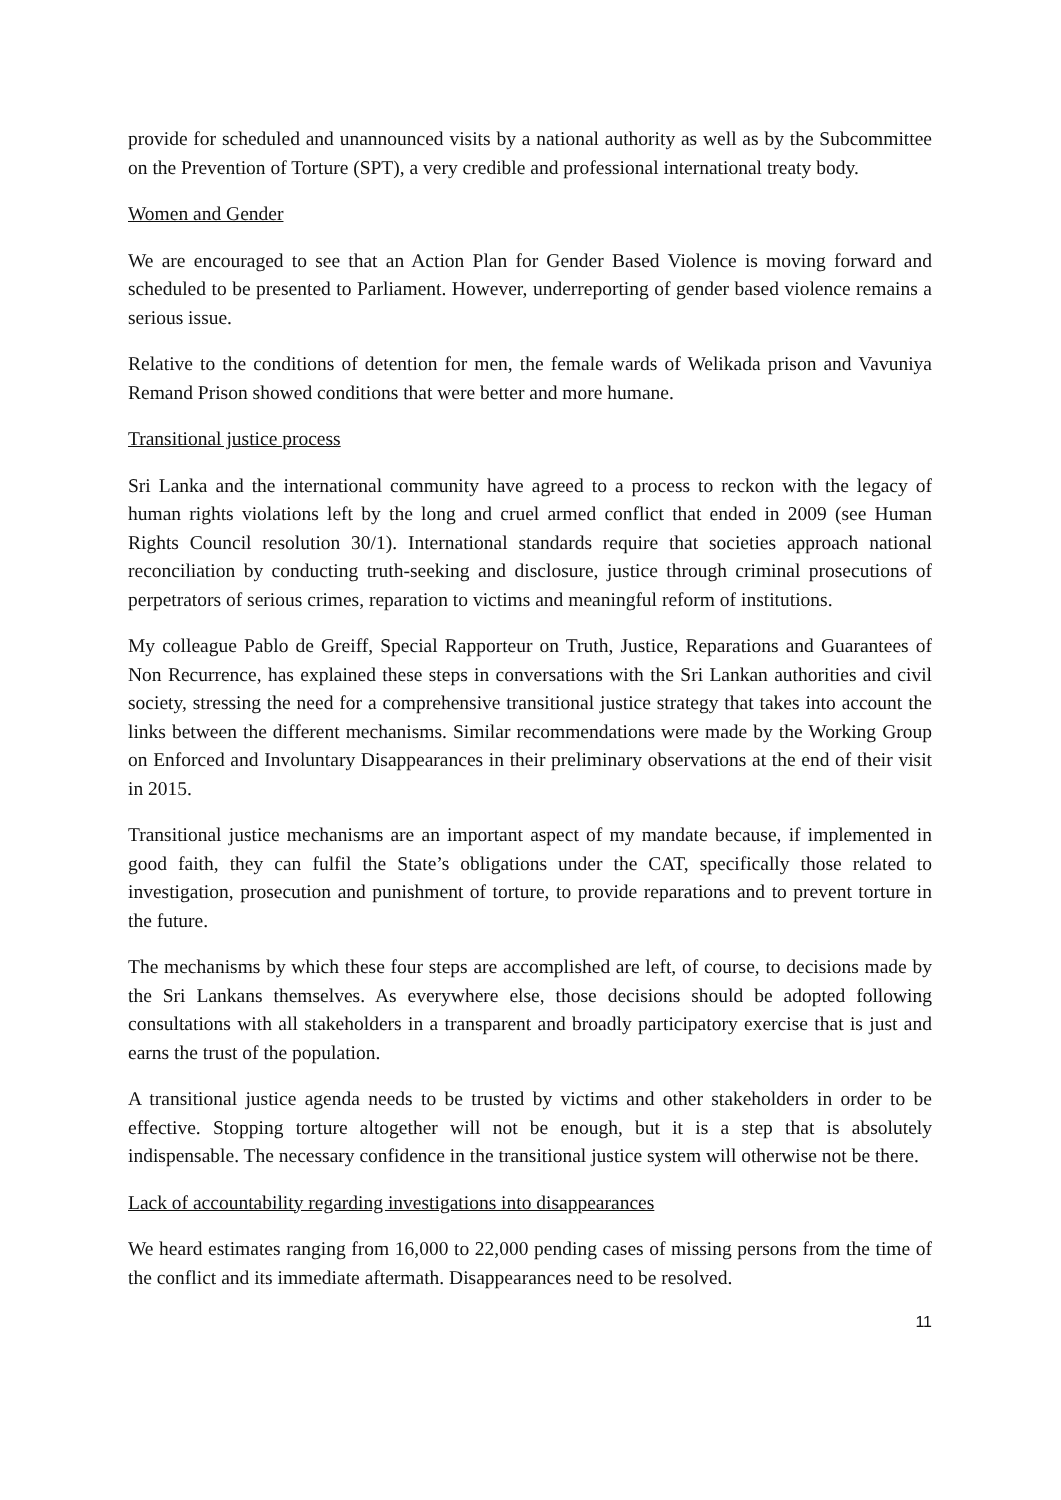provide for scheduled and unannounced visits by a national authority as well as by the Subcommittee on the Prevention of Torture (SPT), a very credible and professional international treaty body.
Women and Gender
We are encouraged to see that an Action Plan for Gender Based Violence is moving forward and scheduled to be presented to Parliament. However, underreporting of gender based violence remains a serious issue.
Relative to the conditions of detention for men, the female wards of Welikada prison and Vavuniya Remand Prison showed conditions that were better and more humane.
Transitional justice process
Sri Lanka and the international community have agreed to a process to reckon with the legacy of human rights violations left by the long and cruel armed conflict that ended in 2009 (see Human Rights Council resolution 30/1). International standards require that societies approach national reconciliation by conducting truth-seeking and disclosure, justice through criminal prosecutions of perpetrators of serious crimes, reparation to victims and meaningful reform of institutions.
My colleague Pablo de Greiff, Special Rapporteur on Truth, Justice, Reparations and Guarantees of Non Recurrence, has explained these steps in conversations with the Sri Lankan authorities and civil society, stressing the need for a comprehensive transitional justice strategy that takes into account the links between the different mechanisms. Similar recommendations were made by the Working Group on Enforced and Involuntary Disappearances in their preliminary observations at the end of their visit in 2015.
Transitional justice mechanisms are an important aspect of my mandate because, if implemented in good faith, they can fulfil the State’s obligations under the CAT, specifically those related to investigation, prosecution and punishment of torture, to provide reparations and to prevent torture in the future.
The mechanisms by which these four steps are accomplished are left, of course, to decisions made by the Sri Lankans themselves. As everywhere else, those decisions should be adopted following consultations with all stakeholders in a transparent and broadly participatory exercise that is just and earns the trust of the population.
A transitional justice agenda needs to be trusted by victims and other stakeholders in order to be effective. Stopping torture altogether will not be enough, but it is a step that is absolutely indispensable. The necessary confidence in the transitional justice system will otherwise not be there.
Lack of accountability regarding investigations into disappearances
We heard estimates ranging from 16,000 to 22,000 pending cases of missing persons from the time of the conflict and its immediate aftermath. Disappearances need to be resolved.
11